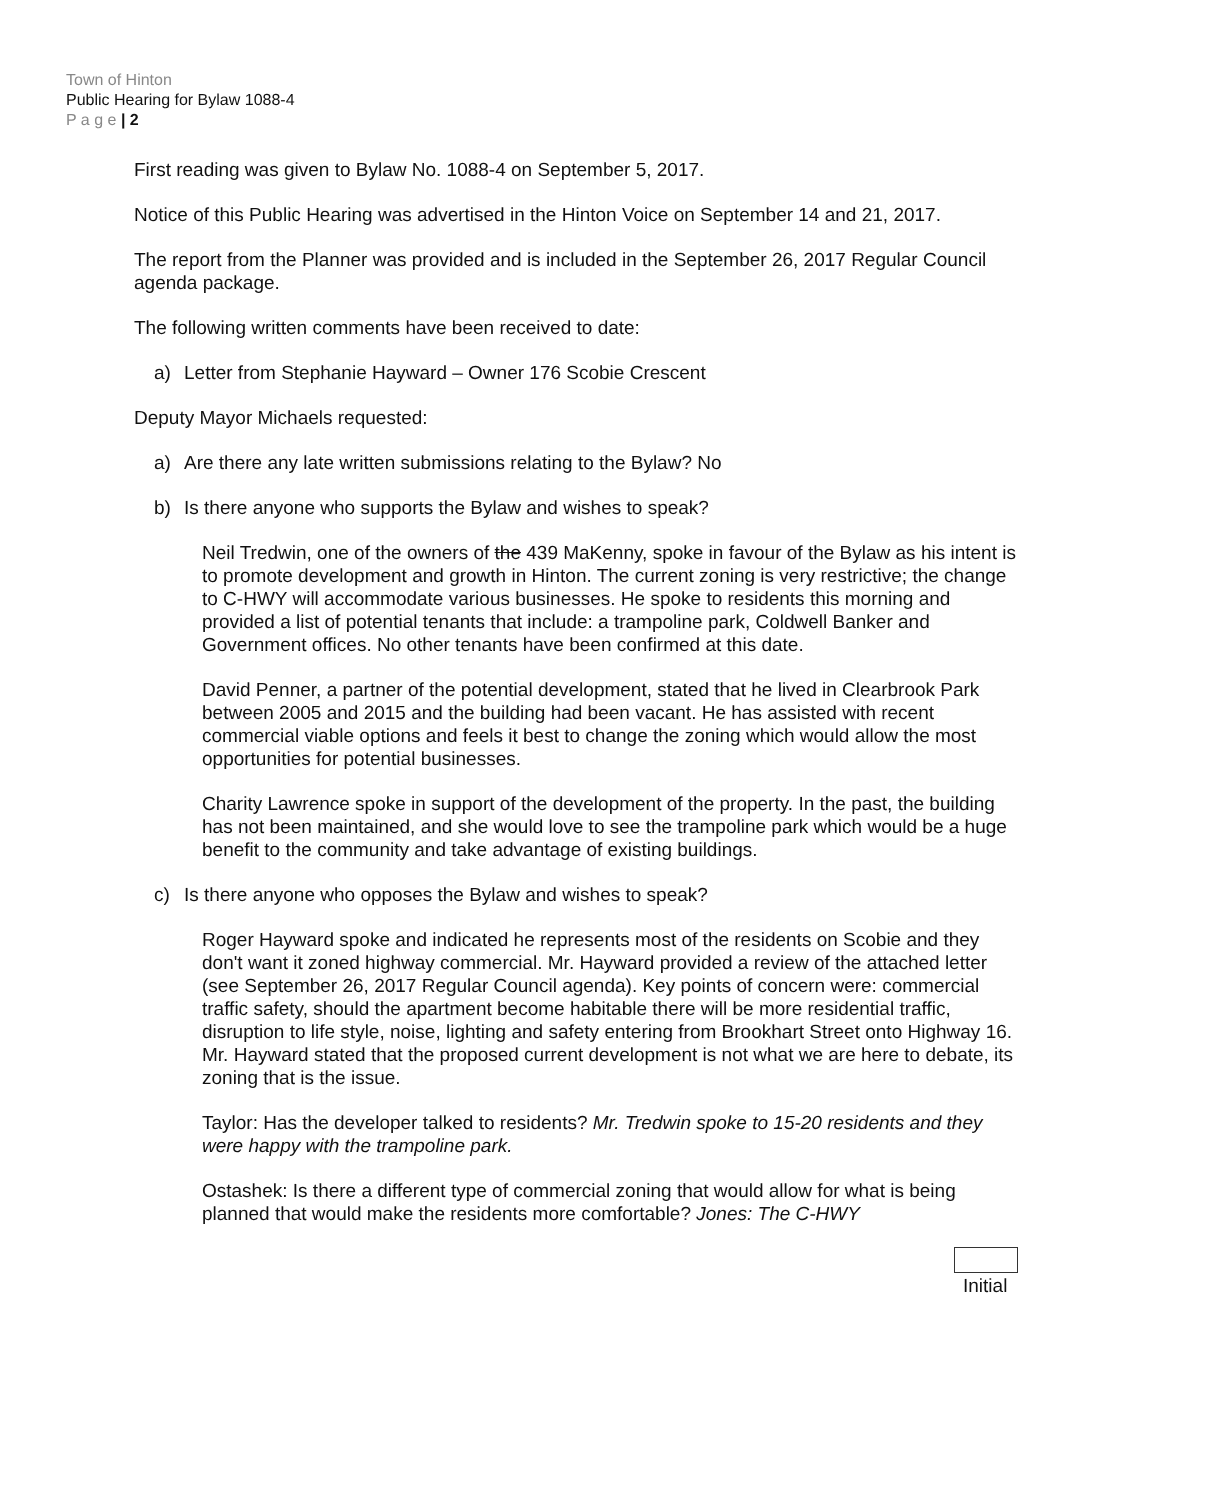Town of Hinton
Public Hearing for Bylaw 1088-4
P a g e | 2
First reading was given to Bylaw No. 1088-4 on September 5, 2017.
Notice of this Public Hearing was advertised in the Hinton Voice on September 14 and 21, 2017.
The report from the Planner was provided and is included in the September 26, 2017 Regular Council agenda package.
The following written comments have been received to date:
a) Letter from Stephanie Hayward – Owner 176 Scobie Crescent
Deputy Mayor Michaels requested:
a) Are there any late written submissions relating to the Bylaw? No
b) Is there anyone who supports the Bylaw and wishes to speak?
Neil Tredwin, one of the owners of the 439 MaKenny, spoke in favour of the Bylaw as his intent is to promote development and growth in Hinton. The current zoning is very restrictive; the change to C-HWY will accommodate various businesses. He spoke to residents this morning and provided a list of potential tenants that include: a trampoline park, Coldwell Banker and Government offices. No other tenants have been confirmed at this date.
David Penner, a partner of the potential development, stated that he lived in Clearbrook Park between 2005 and 2015 and the building had been vacant. He has assisted with recent commercial viable options and feels it best to change the zoning which would allow the most opportunities for potential businesses.
Charity Lawrence spoke in support of the development of the property. In the past, the building has not been maintained, and she would love to see the trampoline park which would be a huge benefit to the community and take advantage of existing buildings.
c) Is there anyone who opposes the Bylaw and wishes to speak?
Roger Hayward spoke and indicated he represents most of the residents on Scobie and they don't want it zoned highway commercial. Mr. Hayward provided a review of the attached letter (see September 26, 2017 Regular Council agenda). Key points of concern were: commercial traffic safety, should the apartment become habitable there will be more residential traffic, disruption to life style, noise, lighting and safety entering from Brookhart Street onto Highway 16. Mr. Hayward stated that the proposed current development is not what we are here to debate, its zoning that is the issue.
Taylor: Has the developer talked to residents? Mr. Tredwin spoke to 15-20 residents and they were happy with the trampoline park.
Ostashek: Is there a different type of commercial zoning that would allow for what is being planned that would make the residents more comfortable? Jones: The C-HWY
Initial